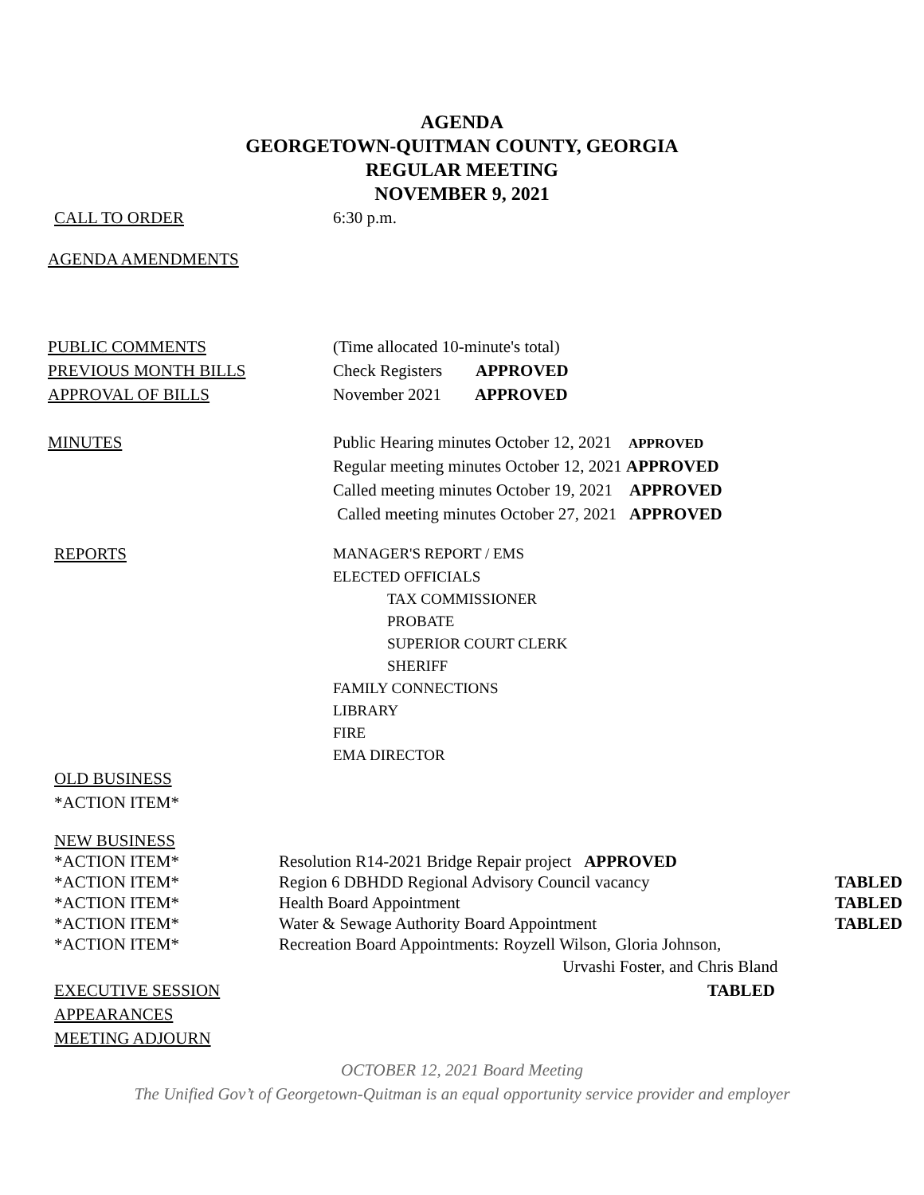AGENDA
GEORGETOWN-QUITMAN COUNTY, GEORGIA
REGULAR MEETING
NOVEMBER 9, 2021
CALL TO ORDER 6:30 p.m.
AGENDA AMENDMENTS
PUBLIC COMMENTS
(Time allocated 10-minute's total)
PREVIOUS MONTH BILLS
Check Registers APPROVED
APPROVAL OF BILLS November 2021 APPROVED
MINUTES
Public Hearing minutes October 12, 2021 APPROVED
Regular meeting minutes October 12, 2021 APPROVED
Called meeting minutes October 19, 2021 APPROVED
Called meeting minutes October 27, 2021 APPROVED
REPORTS MANAGER'S REPORT / EMS
ELECTED OFFICIALS
TAX COMMISSIONER
PROBATE
SUPERIOR COURT CLERK
SHERIFF
FAMILY CONNECTIONS
LIBRARY
FIRE
EMA DIRECTOR
OLD BUSINESS
*ACTION ITEM*
NEW BUSINESS
*ACTION ITEM*
Resolution R14-2021 Bridge Repair project APPROVED
*ACTION ITEM*
Region 6 DBHDD Regional Advisory Council vacancy
TABLED
*ACTION ITEM* Health Board Appointment TABLED
*ACTION ITEM*
Water & Sewage Authority Board Appointment
TABLED
*ACTION ITEM*
Recreation Board Appointments: Royzell Wilson, Gloria Johnson,
Urvashi Foster, and Chris Bland
EXECUTIVE SESSION TABLED
APPEARANCES
MEETING ADJOURN
OCTOBER 12, 2021 Board Meeting
The Unified Gov’t of Georgetown-Quitman is an equal opportunity service provider and employer